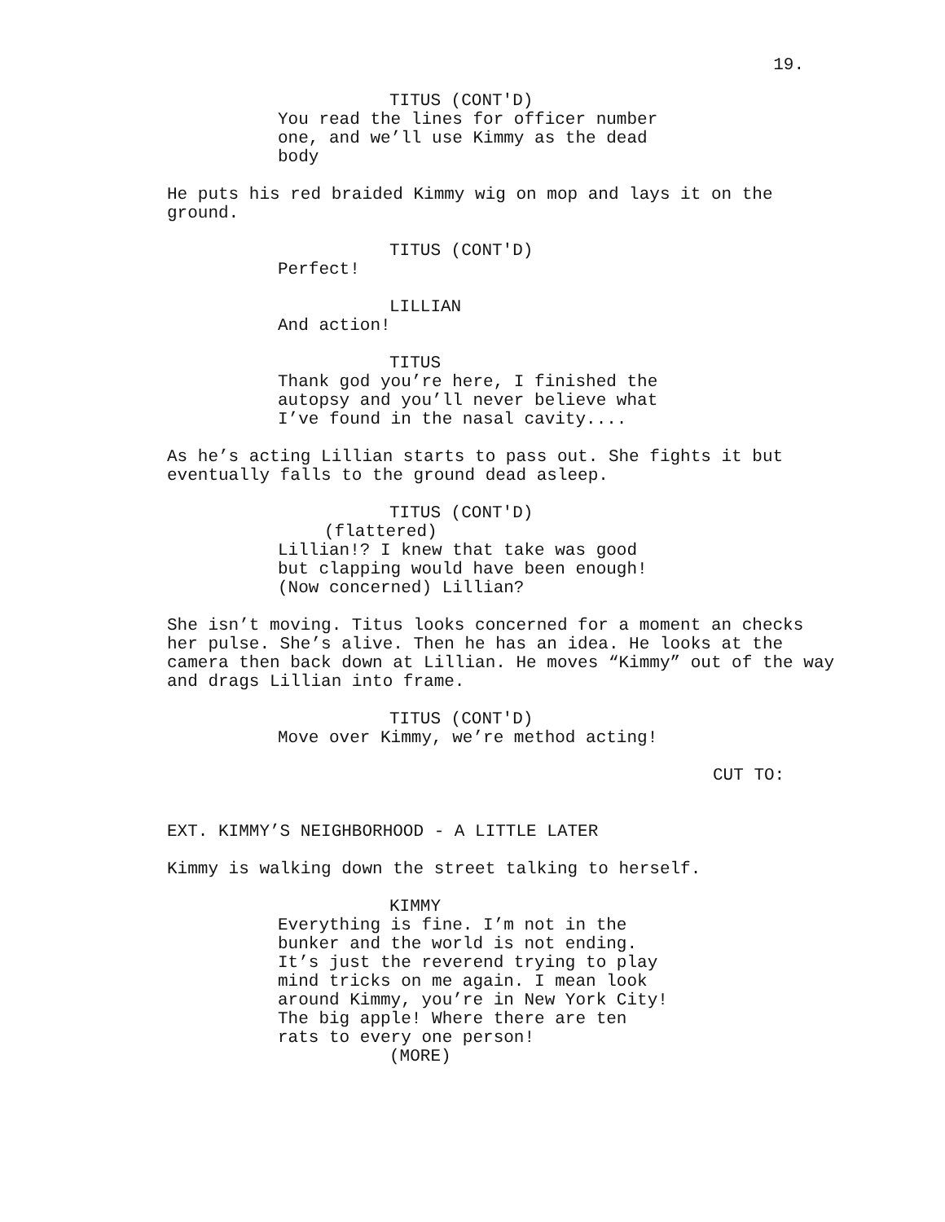19.
TITUS (CONT'D)
You read the lines for officer number one, and we’ll use Kimmy as the dead body
He puts his red braided Kimmy wig on mop and lays it on the ground.
TITUS (CONT'D)
Perfect!
LILLIAN
And action!
TITUS
Thank god you’re here, I finished the autopsy and you’ll never believe what I’ve found in the nasal cavity....
As he’s acting Lillian starts to pass out. She fights it but eventually falls to the ground dead asleep.
TITUS (CONT'D)
(flattered)
Lillian!? I knew that take was good but clapping would have been enough! (Now concerned) Lillian?
She isn’t moving. Titus looks concerned for a moment an checks her pulse. She’s alive. Then he has an idea. He looks at the camera then back down at Lillian. He moves “Kimmy” out of the way and drags Lillian into frame.
TITUS (CONT'D)
Move over Kimmy, we’re method acting!
CUT TO:
EXT. KIMMY’S NEIGHBORHOOD - A LITTLE LATER
Kimmy is walking down the street talking to herself.
KIMMY
Everything is fine. I’m not in the bunker and the world is not ending. It’s just the reverend trying to play mind tricks on me again. I mean look around Kimmy, you’re in New York City! The big apple! Where there are ten rats to every one person!
(MORE)